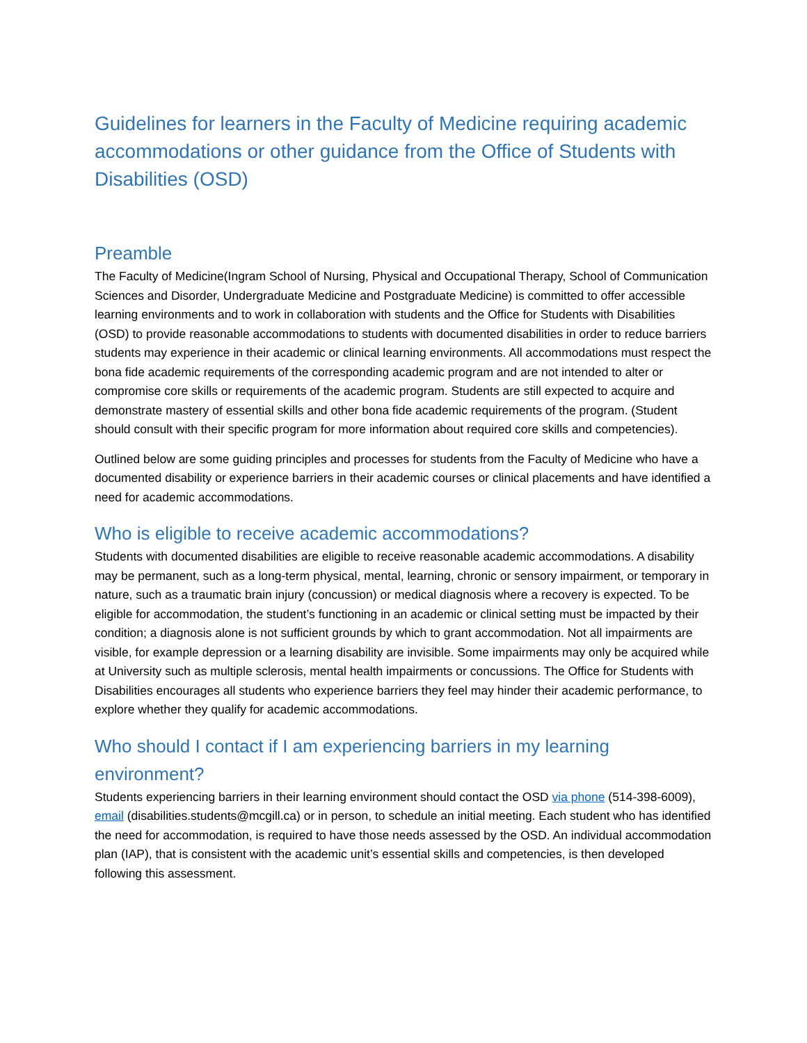Guidelines for learners in the Faculty of Medicine requiring academic accommodations or other guidance from the Office of Students with Disabilities (OSD)
Preamble
The Faculty of Medicine(Ingram School of Nursing, Physical and Occupational Therapy, School of Communication Sciences and Disorder, Undergraduate Medicine and Postgraduate Medicine) is committed to offer accessible learning environments and to work in collaboration with students and the Office for Students with Disabilities (OSD) to provide reasonable accommodations to students with documented disabilities in order to reduce barriers students may experience in their academic or clinical learning environments. All accommodations must respect the bona fide academic requirements of the corresponding academic program and are not intended to alter or compromise core skills or requirements of the academic program. Students are still expected to acquire and demonstrate mastery of essential skills and other bona fide academic requirements of the program. (Student should consult with their specific program for more information about required core skills and competencies).
Outlined below are some guiding principles and processes for students from the Faculty of Medicine who have a documented disability or experience barriers in their academic courses or clinical placements and have identified a need for academic accommodations.
Who is eligible to receive academic accommodations?
Students with documented disabilities are eligible to receive reasonable academic accommodations. A disability may be permanent, such as a long-term physical, mental, learning, chronic or sensory impairment, or temporary in nature, such as a traumatic brain injury (concussion) or medical diagnosis where a recovery is expected. To be eligible for accommodation, the student’s functioning in an academic or clinical setting must be impacted by their condition; a diagnosis alone is not sufficient grounds by which to grant accommodation. Not all impairments are visible, for example depression or a learning disability are invisible. Some impairments may only be acquired while at University such as multiple sclerosis, mental health impairments or concussions. The Office for Students with Disabilities encourages all students who experience barriers they feel may hinder their academic performance, to explore whether they qualify for academic accommodations.
Who should I contact if I am experiencing barriers in my learning environment?
Students experiencing barriers in their learning environment should contact the OSD via phone (514-398-6009), email (disabilities.students@mcgill.ca) or in person, to schedule an initial meeting. Each student who has identified the need for accommodation, is required to have those needs assessed by the OSD. An individual accommodation plan (IAP), that is consistent with the academic unit’s essential skills and competencies, is then developed following this assessment.